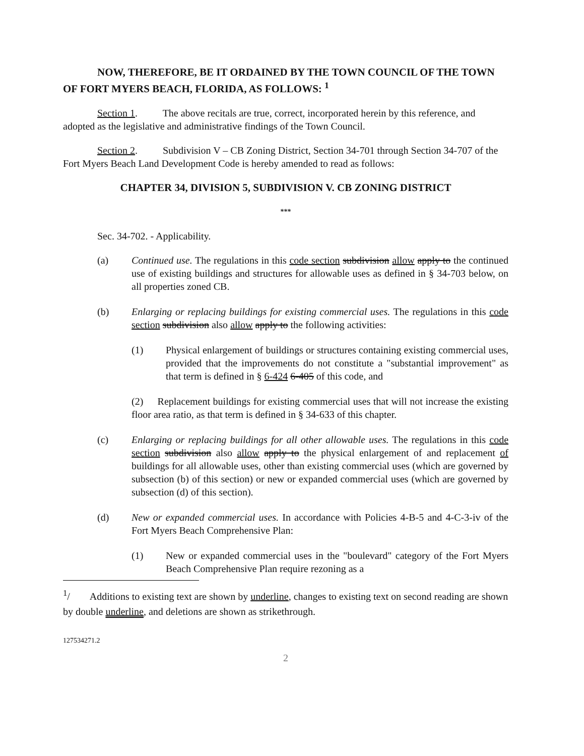NOW, THEREFORE, BE IT ORDAINED BY THE TOWN COUNCIL OF THE TOWN OF FORT MYERS BEACH, FLORIDA, AS FOLLOWS: <sup>1</sup>
Section 1. The above recitals are true, correct, incorporated herein by this reference, and adopted as the legislative and administrative findings of the Town Council.
Section 2. Subdivision V – CB Zoning District, Section 34-701 through Section 34-707 of the Fort Myers Beach Land Development Code is hereby amended to read as follows:
CHAPTER 34, DIVISION 5, SUBDIVISION V. CB ZONING DISTRICT
***
Sec. 34-702. - Applicability.
(a) Continued use. The regulations in this code section subdivision allow apply to the continued use of existing buildings and structures for allowable uses as defined in § 34-703 below, on all properties zoned CB.
(b) Enlarging or replacing buildings for existing commercial uses. The regulations in this code section subdivision also allow apply to the following activities:
(1) Physical enlargement of buildings or structures containing existing commercial uses, provided that the improvements do not constitute a "substantial improvement" as that term is defined in § 6-424 6-405 of this code, and
(2) Replacement buildings for existing commercial uses that will not increase the existing floor area ratio, as that term is defined in § 34-633 of this chapter.
(c) Enlarging or replacing buildings for all other allowable uses. The regulations in this code section subdivision also allow apply to the physical enlargement of and replacement of buildings for all allowable uses, other than existing commercial uses (which are governed by subsection (b) of this section) or new or expanded commercial uses (which are governed by subsection (d) of this section).
(d) New or expanded commercial uses. In accordance with Policies 4-B-5 and 4-C-3-iv of the Fort Myers Beach Comprehensive Plan:
(1) New or expanded commercial uses in the "boulevard" category of the Fort Myers Beach Comprehensive Plan require rezoning as a
<sup>1</sup>/ Additions to existing text are shown by underline, changes to existing text on second reading are shown by double underline, and deletions are shown as strikethrough.
127534271.2
2